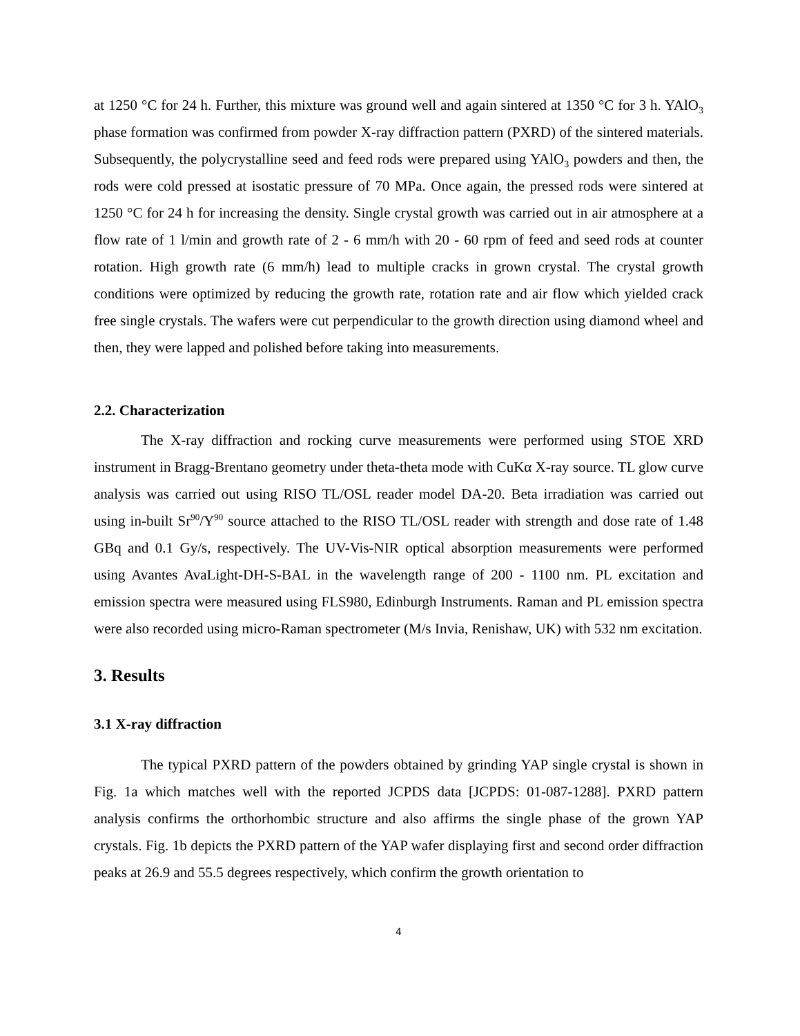at 1250 °C for 24 h. Further, this mixture was ground well and again sintered at 1350 °C for 3 h. YAlO<sub>3</sub> phase formation was confirmed from powder X-ray diffraction pattern (PXRD) of the sintered materials. Subsequently, the polycrystalline seed and feed rods were prepared using YAlO<sub>3</sub> powders and then, the rods were cold pressed at isostatic pressure of 70 MPa. Once again, the pressed rods were sintered at 1250 °C for 24 h for increasing the density. Single crystal growth was carried out in air atmosphere at a flow rate of 1 l/min and growth rate of 2 - 6 mm/h with 20 - 60 rpm of feed and seed rods at counter rotation. High growth rate (6 mm/h) lead to multiple cracks in grown crystal. The crystal growth conditions were optimized by reducing the growth rate, rotation rate and air flow which yielded crack free single crystals. The wafers were cut perpendicular to the growth direction using diamond wheel and then, they were lapped and polished before taking into measurements.
2.2. Characterization
The X-ray diffraction and rocking curve measurements were performed using STOE XRD instrument in Bragg-Brentano geometry under theta-theta mode with CuKα X-ray source. TL glow curve analysis was carried out using RISO TL/OSL reader model DA-20. Beta irradiation was carried out using in-built Sr<sup>90</sup>/Y<sup>90</sup> source attached to the RISO TL/OSL reader with strength and dose rate of 1.48 GBq and 0.1 Gy/s, respectively. The UV-Vis-NIR optical absorption measurements were performed using Avantes AvaLight-DH-S-BAL in the wavelength range of 200 - 1100 nm. PL excitation and emission spectra were measured using FLS980, Edinburgh Instruments. Raman and PL emission spectra were also recorded using micro-Raman spectrometer (M/s Invia, Renishaw, UK) with 532 nm excitation.
3. Results
3.1 X-ray diffraction
The typical PXRD pattern of the powders obtained by grinding YAP single crystal is shown in Fig. 1a which matches well with the reported JCPDS data [JCPDS: 01-087-1288]. PXRD pattern analysis confirms the orthorhombic structure and also affirms the single phase of the grown YAP crystals. Fig. 1b depicts the PXRD pattern of the YAP wafer displaying first and second order diffraction peaks at 26.9 and 55.5 degrees respectively, which confirm the growth orientation to
4